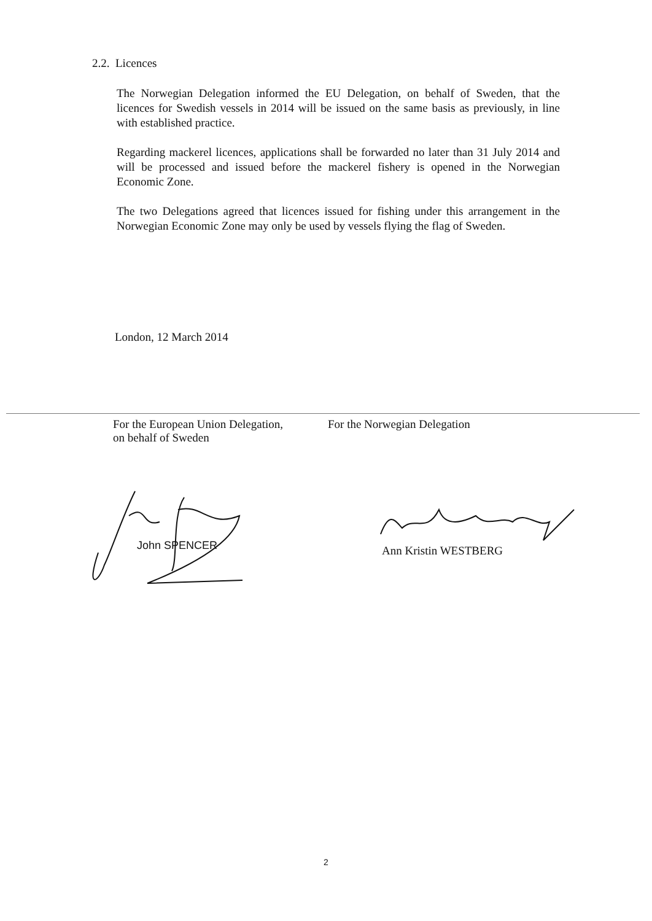2.2. Licences
The Norwegian Delegation informed the EU Delegation, on behalf of Sweden, that the licences for Swedish vessels in 2014 will be issued on the same basis as previously, in line with established practice.
Regarding mackerel licences, applications shall be forwarded no later than 31 July 2014 and will be processed and issued before the mackerel fishery is opened in the Norwegian Economic Zone.
The two Delegations agreed that licences issued for fishing under this arrangement in the Norwegian Economic Zone may only be used by vessels flying the flag of Sweden.
London, 12 March 2014
For the European Union Delegation,
on behalf of Sweden
For the Norwegian Delegation
John SPENCER Ann Kristin WESTBERG
2